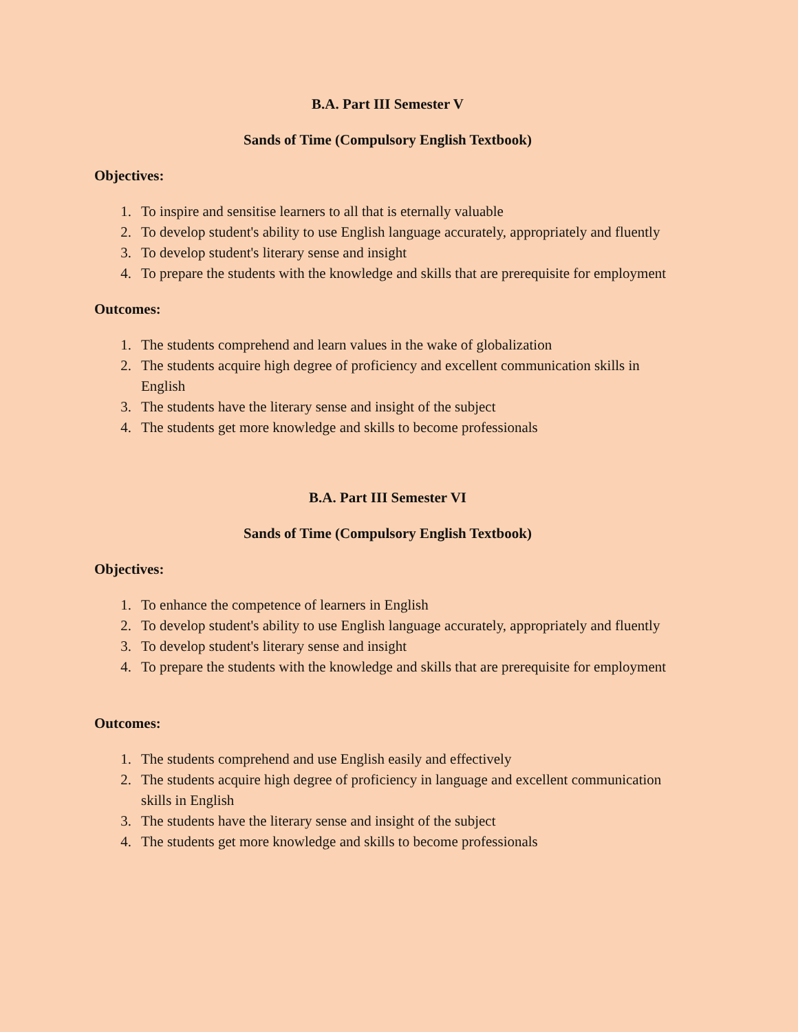B.A. Part III Semester V
Sands of Time (Compulsory English Textbook)
Objectives:
1. To inspire and sensitise learners to all that is eternally valuable
2. To develop student's ability to use English language accurately, appropriately and fluently
3. To develop student's literary sense and insight
4. To prepare the students with the knowledge and skills that are prerequisite for employment
Outcomes:
1. The students comprehend and learn values in the wake of globalization
2. The students acquire high degree of proficiency and excellent communication skills in English
3. The students have the literary sense and insight of the subject
4. The students get more knowledge and skills to become professionals
B.A. Part III Semester VI
Sands of Time (Compulsory English Textbook)
Objectives:
1. To enhance the competence of learners in English
2. To develop student's ability to use English language accurately, appropriately and fluently
3. To develop student's literary sense and insight
4. To prepare the students with the knowledge and skills that are prerequisite for employment
Outcomes:
1. The students comprehend and use English easily and effectively
2. The students acquire high degree of proficiency in language and excellent communication skills in English
3. The students have the literary sense and insight of the subject
4. The students get more knowledge and skills to become professionals